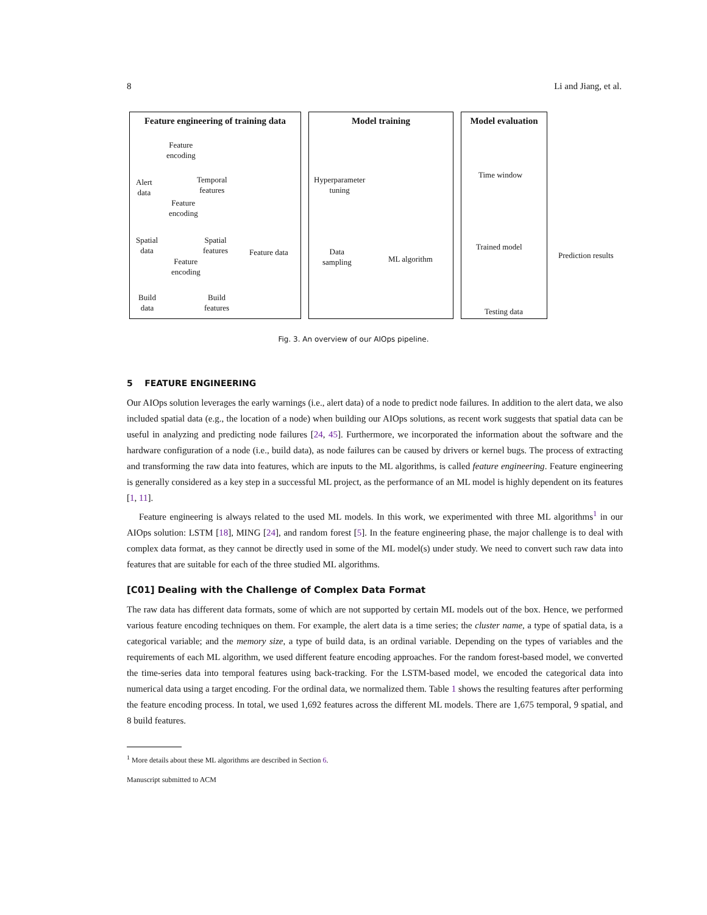8 Li and Jiang, et al.
Feature engineering of training data
Feature
encoding
Alert
data
Temporal
features
Feature
encoding
Spatial
data
Spatial
features
Feature data
Feature
encoding
Build
data
Build
features
Model training
Hyperparameter
tuning
Data
sampling
ML algorithm
Model evaluation
Time window
Trained model
Testing data
Prediction results
Fig. 3. An overview of our AIOps pipeline.
5 FEATURE ENGINEERING
Our AIOps solution leverages the early warnings (i.e., alert data) of a node to predict node failures. In addition to the alert data, we also included spatial data (e.g., the location of a node) when building our AIOps solutions, as recent work suggests that spatial data can be useful in analyzing and predicting node failures [24, 45]. Furthermore, we incorporated the information about the software and the hardware configuration of a node (i.e., build data), as node failures can be caused by drivers or kernel bugs. The process of extracting and transforming the raw data into features, which are inputs to the ML algorithms, is called feature engineering. Feature engineering is generally considered as a key step in a successful ML project, as the performance of an ML model is highly dependent on its features [1, 11].
Feature engineering is always related to the used ML models. In this work, we experimented with three ML algorithms<sup>1</sup> in our AIOps solution: LSTM [18], MING [24], and random forest [5]. In the feature engineering phase, the major challenge is to deal with complex data format, as they cannot be directly used in some of the ML model(s) under study. We need to convert such raw data into features that are suitable for each of the three studied ML algorithms.
[C01] Dealing with the Challenge of Complex Data Format
The raw data has different data formats, some of which are not supported by certain ML models out of the box. Hence, we performed various feature encoding techniques on them. For example, the alert data is a time series; the cluster name, a type of spatial data, is a categorical variable; and the memory size, a type of build data, is an ordinal variable. Depending on the types of variables and the requirements of each ML algorithm, we used different feature encoding approaches. For the random forest-based model, we converted the time-series data into temporal features using back-tracking. For the LSTM-based model, we encoded the categorical data into numerical data using a target encoding. For the ordinal data, we normalized them. Table 1 shows the resulting features after performing the feature encoding process. In total, we used 1,692 features across the different ML models. There are 1,675 temporal, 9 spatial, and 8 build features.
<sup>1</sup> More details about these ML algorithms are described in Section 6.
Manuscript submitted to ACM